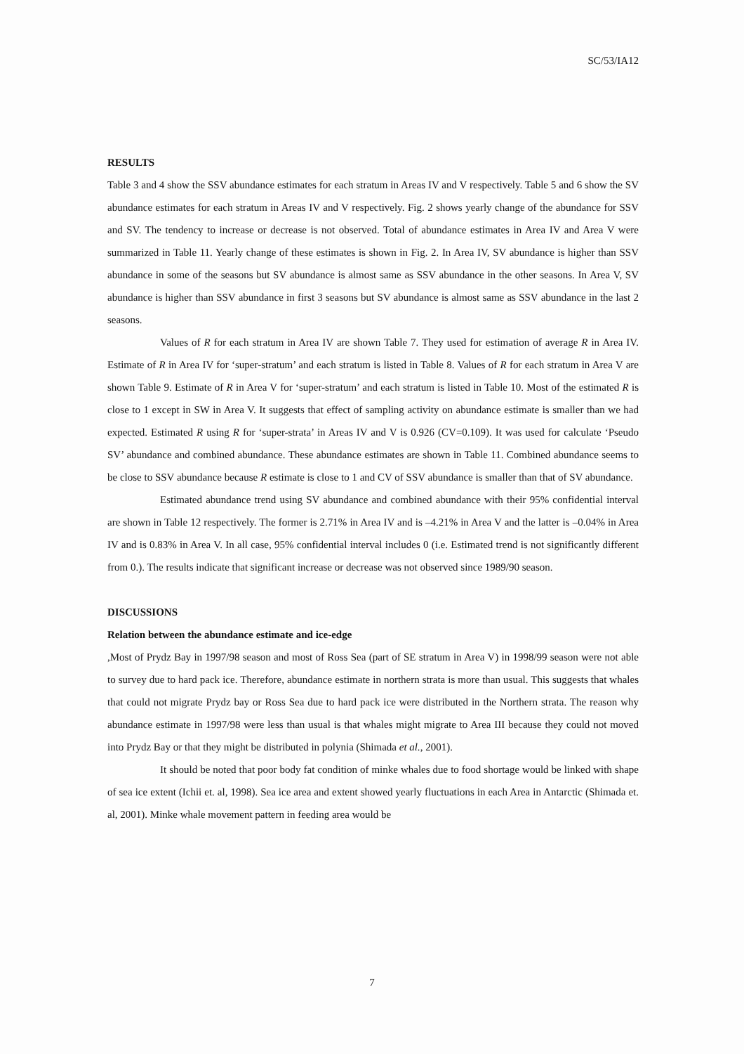SC/53/IA12
RESULTS
Table 3 and 4 show the SSV abundance estimates for each stratum in Areas IV and V respectively. Table 5 and 6 show the SV abundance estimates for each stratum in Areas IV and V respectively. Fig. 2 shows yearly change of the abundance for SSV and SV. The tendency to increase or decrease is not observed. Total of abundance estimates in Area IV and Area V were summarized in Table 11. Yearly change of these estimates is shown in Fig. 2. In Area IV, SV abundance is higher than SSV abundance in some of the seasons but SV abundance is almost same as SSV abundance in the other seasons. In Area V, SV abundance is higher than SSV abundance in first 3 seasons but SV abundance is almost same as SSV abundance in the last 2 seasons.
Values of R for each stratum in Area IV are shown Table 7. They used for estimation of average R in Area IV. Estimate of R in Area IV for ‘super-stratum’ and each stratum is listed in Table 8. Values of R for each stratum in Area V are shown Table 9. Estimate of R in Area V for ‘super-stratum’ and each stratum is listed in Table 10. Most of the estimated R is close to 1 except in SW in Area V. It suggests that effect of sampling activity on abundance estimate is smaller than we had expected. Estimated R using R for ‘super-strata’ in Areas IV and V is 0.926 (CV=0.109). It was used for calculate ‘Pseudo SV’ abundance and combined abundance. These abundance estimates are shown in Table 11. Combined abundance seems to be close to SSV abundance because R estimate is close to 1 and CV of SSV abundance is smaller than that of SV abundance.
Estimated abundance trend using SV abundance and combined abundance with their 95% confidential interval are shown in Table 12 respectively. The former is 2.71% in Area IV and is –4.21% in Area V and the latter is –0.04% in Area IV and is 0.83% in Area V. In all case, 95% confidential interval includes 0 (i.e. Estimated trend is not significantly different from 0.). The results indicate that significant increase or decrease was not observed since 1989/90 season.
DISCUSSIONS
Relation between the abundance estimate and ice-edge
,Most of Prydz Bay in 1997/98 season and most of Ross Sea (part of SE stratum in Area V) in 1998/99 season were not able to survey due to hard pack ice. Therefore, abundance estimate in northern strata is more than usual. This suggests that whales that could not migrate Prydz bay or Ross Sea due to hard pack ice were distributed in the Northern strata. The reason why abundance estimate in 1997/98 were less than usual is that whales might migrate to Area III because they could not moved into Prydz Bay or that they might be distributed in polynia (Shimada et al., 2001).
It should be noted that poor body fat condition of minke whales due to food shortage would be linked with shape of sea ice extent (Ichii et. al, 1998). Sea ice area and extent showed yearly fluctuations in each Area in Antarctic (Shimada et. al, 2001). Minke whale movement pattern in feeding area would be
7